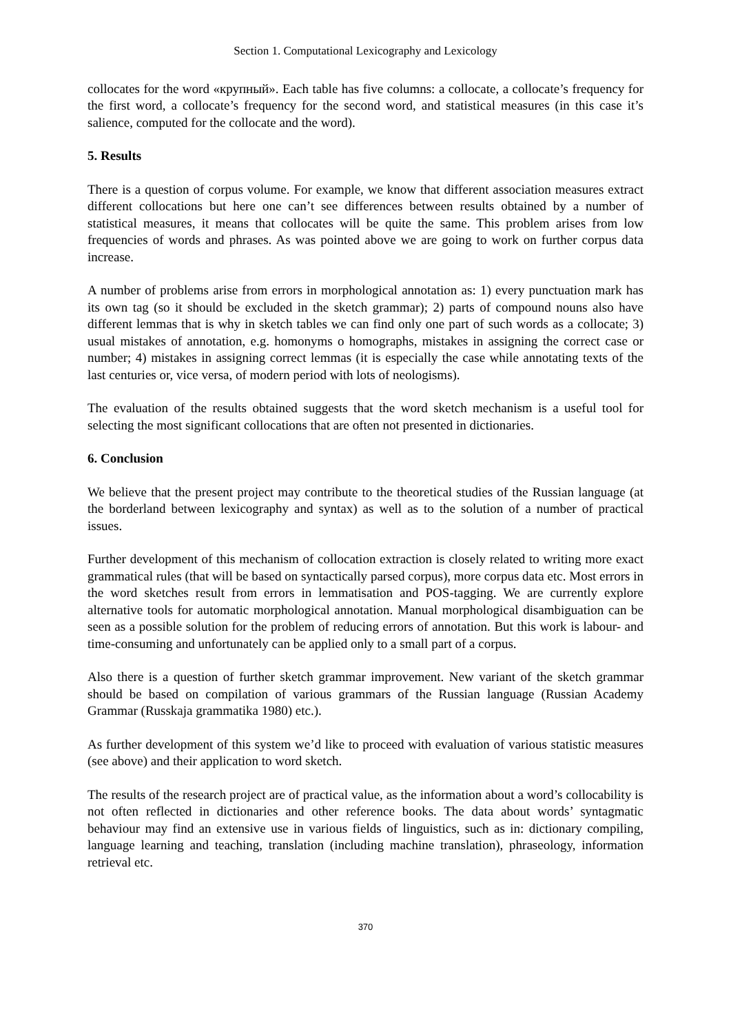Section 1. Computational Lexicography and Lexicology
collocates for the word «крупный». Each table has five columns: a collocate, a collocate’s frequency for the first word, a collocate’s frequency for the second word, and statistical measures (in this case it’s salience, computed for the collocate and the word).
5. Results
There is a question of corpus volume. For example, we know that different association measures extract different collocations but here one can’t see differences between results obtained by a number of statistical measures, it means that collocates will be quite the same. This problem arises from low frequencies of words and phrases. As was pointed above we are going to work on further corpus data increase.
A number of problems arise from errors in morphological annotation as: 1) every punctuation mark has its own tag (so it should be excluded in the sketch grammar); 2) parts of compound nouns also have different lemmas that is why in sketch tables we can find only one part of such words as a collocate; 3) usual mistakes of annotation, e.g. homonyms o homographs, mistakes in assigning the correct case or number; 4) mistakes in assigning correct lemmas (it is especially the case while annotating texts of the last centuries or, vice versa, of modern period with lots of neologisms).
The evaluation of the results obtained suggests that the word sketch mechanism is a useful tool for selecting the most significant collocations that are often not presented in dictionaries.
6. Conclusion
We believe that the present project may contribute to the theoretical studies of the Russian language (at the borderland between lexicography and syntax) as well as to the solution of a number of practical issues.
Further development of this mechanism of collocation extraction is closely related to writing more exact grammatical rules (that will be based on syntactically parsed corpus), more corpus data etc. Most errors in the word sketches result from errors in lemmatisation and POS-tagging. We are currently explore alternative tools for automatic morphological annotation. Manual morphological disambiguation can be seen as a possible solution for the problem of reducing errors of annotation. But this work is labour- and time-consuming and unfortunately can be applied only to a small part of a corpus.
Also there is a question of further sketch grammar improvement. New variant of the sketch grammar should be based on compilation of various grammars of the Russian language (Russian Academy Grammar (Russkaja grammatika 1980) etc.).
As further development of this system we’d like to proceed with evaluation of various statistic measures (see above) and their application to word sketch.
The results of the research project are of practical value, as the information about a word’s collocability is not often reflected in dictionaries and other reference books. The data about words’ syntagmatic behaviour may find an extensive use in various fields of linguistics, such as in: dictionary compiling, language learning and teaching, translation (including machine translation), phraseology, information retrieval etc.
370